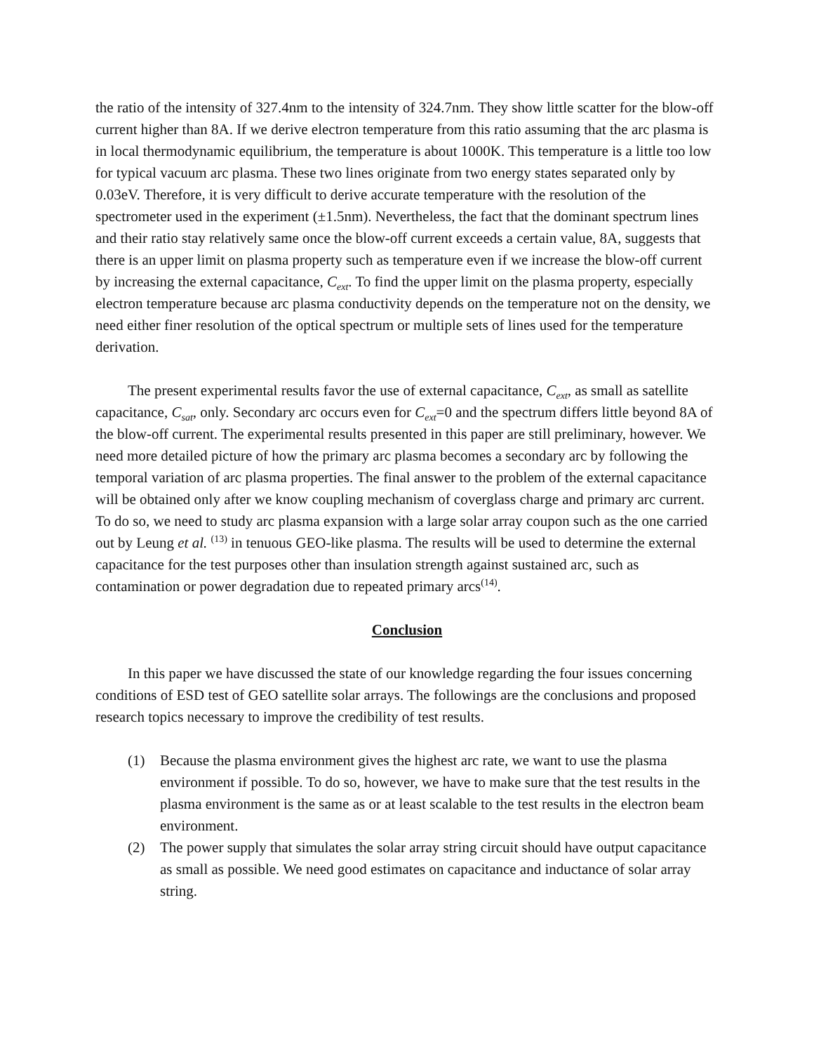the ratio of the intensity of 327.4nm to the intensity of 324.7nm. They show little scatter for the blow-off current higher than 8A. If we derive electron temperature from this ratio assuming that the arc plasma is in local thermodynamic equilibrium, the temperature is about 1000K. This temperature is a little too low for typical vacuum arc plasma. These two lines originate from two energy states separated only by 0.03eV. Therefore, it is very difficult to derive accurate temperature with the resolution of the spectrometer used in the experiment (±1.5nm). Nevertheless, the fact that the dominant spectrum lines and their ratio stay relatively same once the blow-off current exceeds a certain value, 8A, suggests that there is an upper limit on plasma property such as temperature even if we increase the blow-off current by increasing the external capacitance, C<sub>ext</sub>. To find the upper limit on the plasma property, especially electron temperature because arc plasma conductivity depends on the temperature not on the density, we need either finer resolution of the optical spectrum or multiple sets of lines used for the temperature derivation.
The present experimental results favor the use of external capacitance, C<sub>ext</sub>, as small as satellite capacitance, C<sub>sat</sub>, only. Secondary arc occurs even for C<sub>ext</sub>=0 and the spectrum differs little beyond 8A of the blow-off current. The experimental results presented in this paper are still preliminary, however. We need more detailed picture of how the primary arc plasma becomes a secondary arc by following the temporal variation of arc plasma properties. The final answer to the problem of the external capacitance will be obtained only after we know coupling mechanism of coverglass charge and primary arc current. To do so, we need to study arc plasma expansion with a large solar array coupon such as the one carried out by Leung et al. <sup>(13)</sup> in tenuous GEO-like plasma. The results will be used to determine the external capacitance for the test purposes other than insulation strength against sustained arc, such as contamination or power degradation due to repeated primary arcs<sup>(14)</sup>.
Conclusion
In this paper we have discussed the state of our knowledge regarding the four issues concerning conditions of ESD test of GEO satellite solar arrays. The followings are the conclusions and proposed research topics necessary to improve the credibility of test results.
(1) Because the plasma environment gives the highest arc rate, we want to use the plasma environment if possible. To do so, however, we have to make sure that the test results in the plasma environment is the same as or at least scalable to the test results in the electron beam environment.
(2) The power supply that simulates the solar array string circuit should have output capacitance as small as possible. We need good estimates on capacitance and inductance of solar array string.